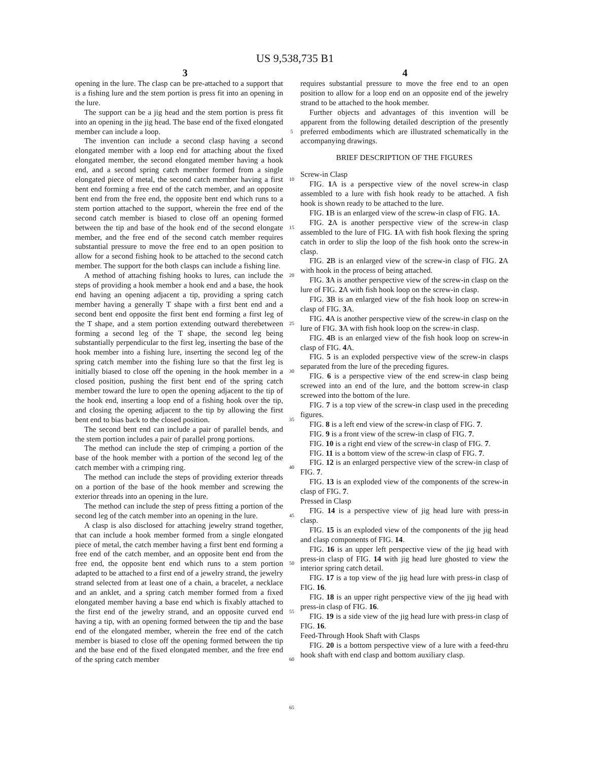US 9,538,735 B1
3 4
opening in the lure. The clasp can be pre-attached to a support that is a fishing lure and the stem portion is press fit into an opening in the lure.
The support can be a jig head and the stem portion is press fit into an opening in the jig head. The base end of the fixed elongated member can include a loop.
The invention can include a second clasp having a second elongated member with a loop end for attaching about the fixed elongated member, the second elongated member having a hook end, and a second spring catch member formed from a single elongated piece of metal, the second catch member having a first bent end forming a free end of the catch member, and an opposite bent end from the free end, the opposite bent end which runs to a stem portion attached to the support, wherein the free end of the second catch member is biased to close off an opening formed between the tip and base of the hook end of the second elongate member, and the free end of the second catch member requires substantial pressure to move the free end to an open position to allow for a second fishing hook to be attached to the second catch member. The support for the both clasps can include a fishing line.
A method of attaching fishing hooks to lures, can include the steps of providing a hook member a hook end and a base, the hook end having an opening adjacent a tip, providing a spring catch member having a generally T shape with a first bent end and a second bent end opposite the first bent end forming a first leg of the T shape, and a stem portion extending outward therebetween forming a second leg of the T shape, the second leg being substantially perpendicular to the first leg, inserting the base of the hook member into a fishing lure, inserting the second leg of the spring catch member into the fishing lure so that the first leg is initially biased to close off the opening in the hook member in a closed position, pushing the first bent end of the spring catch member toward the lure to open the opening adjacent to the tip of the hook end, inserting a loop end of a fishing hook over the tip, and closing the opening adjacent to the tip by allowing the first bent end to bias back to the closed position.
The second bent end can include a pair of parallel bends, and the stem portion includes a pair of parallel prong portions.
The method can include the step of crimping a portion of the base of the hook member with a portion of the second leg of the catch member with a crimping ring.
The method can include the steps of providing exterior threads on a portion of the base of the hook member and screwing the exterior threads into an opening in the lure.
The method can include the step of press fitting a portion of the second leg of the catch member into an opening in the lure.
A clasp is also disclosed for attaching jewelry strand together, that can include a hook member formed from a single elongated piece of metal, the catch member having a first bent end forming a free end of the catch member, and an opposite bent end from the free end, the opposite bent end which runs to a stem portion adapted to be attached to a first end of a jewelry strand, the jewelry strand selected from at least one of a chain, a bracelet, a necklace and an anklet, and a spring catch member formed from a fixed elongated member having a base end which is fixably attached to the first end of the jewelry strand, and an opposite curved end having a tip, with an opening formed between the tip and the base end of the elongated member, wherein the free end of the catch member is biased to close off the opening formed between the tip and the base end of the fixed elongated member, and the free end of the spring catch member
5
10
15
20
25
30
35
40
45
50
55
60
65
requires substantial pressure to move the free end to an open position to allow for a loop end on an opposite end of the jewelry strand to be attached to the hook member.
Further objects and advantages of this invention will be apparent from the following detailed description of the presently preferred embodiments which are illustrated schematically in the accompanying drawings.
BRIEF DESCRIPTION OF THE FIGURES
Screw-in Clasp
FIG. 1 A is a perspective view of the novel screw-in clasp assembled to a lure with fish hook ready to be attached. A fish hook is shown ready to be attached to the lure.
FIG. 1 B is an enlarged view of the screw-in clasp of FIG. 1 A.
FIG. 2 A is another perspective view of the screw-in clasp assembled to the lure of FIG. 1 A with fish hook flexing the spring catch in order to slip the loop of the fish hook onto the screw-in clasp.
FIG. 2 B is an enlarged view of the screw-in clasp of FIG. 2 A with hook in the process of being attached.
FIG. 3 A is another perspective view of the screw-in clasp on the lure of FIG. 2 A with fish hook loop on the screw-in clasp.
FIG. 3 B is an enlarged view of the fish hook loop on screw-in clasp of FIG. 3 A.
FIG. 4 A is another perspective view of the screw-in clasp on the lure of FIG. 3 A with fish hook loop on the screw-in clasp.
FIG. 4 B is an enlarged view of the fish hook loop on screw-in clasp of FIG. 4 A.
FIG. 5 is an exploded perspective view of the screw-in clasps separated from the lure of the preceding figures.
FIG. 6 is a perspective view of the end screw-in clasp being screwed into an end of the lure, and the bottom screw-in clasp screwed into the bottom of the lure.
FIG. 7 is a top view of the screw-in clasp used in the preceding figures.
FIG. 8 is a left end view of the screw-in clasp of FIG. 7.
FIG. 9 is a front view of the screw-in clasp of FIG. 7.
FIG. 10 is a right end view of the screw-in clasp of FIG. 7.
FIG. 11 is a bottom view of the screw-in clasp of FIG. 7.
FIG. 12 is an enlarged perspective view of the screw-in clasp of FIG. 7.
FIG. 13 is an exploded view of the components of the screw-in clasp of FIG. 7.
Pressed in Clasp
FIG. 14 is a perspective view of jig head lure with press-in clasp.
FIG. 15 is an exploded view of the components of the jig head and clasp components of FIG. 14.
FIG. 16 is an upper left perspective view of the jig head with press-in clasp of FIG. 14 with jig head lure ghosted to view the interior spring catch detail.
FIG. 17 is a top view of the jig head lure with press-in clasp of FIG. 16.
FIG. 18 is an upper right perspective view of the jig head with press-in clasp of FIG. 16.
FIG. 19 is a side view of the jig head lure with press-in clasp of FIG. 16.
Feed-Through Hook Shaft with Clasps
FIG. 20 is a bottom perspective view of a lure with a feed-thru hook shaft with end clasp and bottom auxiliary clasp.